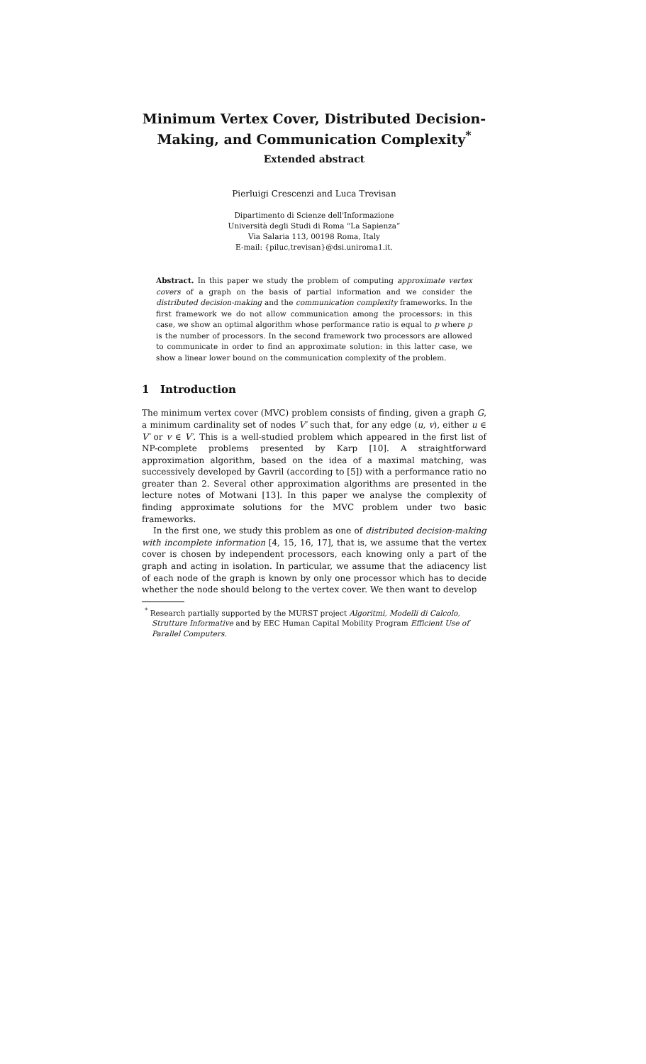Minimum Vertex Cover, Distributed Decision-Making, and Communication Complexity<sup>*</sup>
Extended abstract
Pierluigi Crescenzi and Luca Trevisan
Dipartimento di Scienze dell'Informazione
Università degli Studi di Roma “La Sapienza”
Via Salaria 113, 00198 Roma, Italy
E-mail: {piluc,trevisan}@dsi.uniroma1.it.
Abstract. In this paper we study the problem of computing approximate vertex covers of a graph on the basis of partial information and we consider the distributed decision-making and the communication complexity frameworks. In the first framework we do not allow communication among the processors: in this case, we show an optimal algorithm whose performance ratio is equal to p where p is the number of processors. In the second framework two processors are allowed to communicate in order to find an approximate solution: in this latter case, we show a linear lower bound on the communication complexity of the problem.
1 Introduction
The minimum vertex cover (MVC) problem consists of finding, given a graph G, a minimum cardinality set of nodes V′ such that, for any edge (u, v), either u ∈ V′ or v ∈ V′. This is a well-studied problem which appeared in the first list of NP-complete problems presented by Karp [10]. A straightforward approximation algorithm, based on the idea of a maximal matching, was successively developed by Gavril (according to [5]) with a performance ratio no greater than 2. Several other approximation algorithms are presented in the lecture notes of Motwani [13]. In this paper we analyse the complexity of finding approximate solutions for the MVC problem under two basic frameworks.
In the first one, we study this problem as one of distributed decision-making with incomplete information [4, 15, 16, 17], that is, we assume that the vertex cover is chosen by independent processors, each knowing only a part of the graph and acting in isolation. In particular, we assume that the adiacency list of each node of the graph is known by only one processor which has to decide whether the node should belong to the vertex cover. We then want to develop
<sup>*</sup> Research partially supported by the MURST project Algoritmi, Modelli di Calcolo, Strutture Informative and by EEC Human Capital Mobility Program Efficient Use of Parallel Computers.